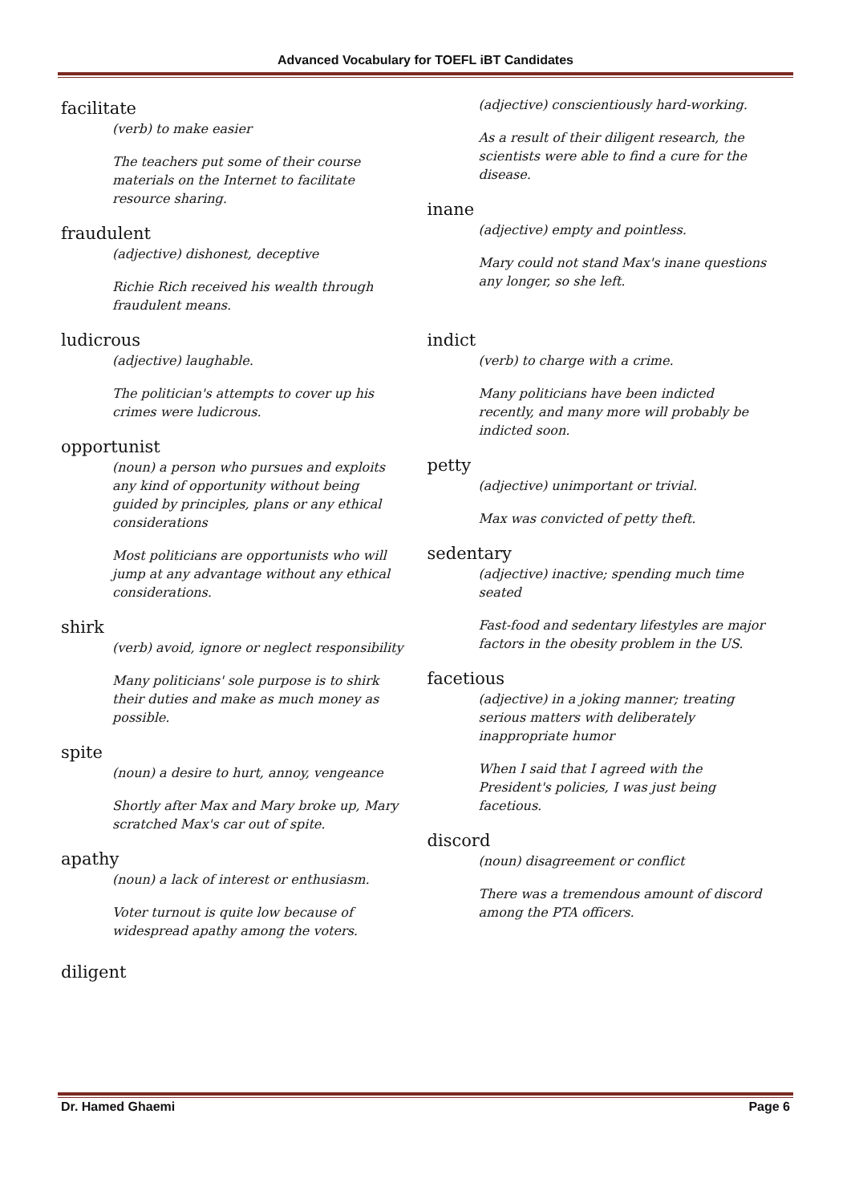Advanced Vocabulary for TOEFL iBT Candidates
facilitate
(verb) to make easier
The teachers put some of their course materials on the Internet to facilitate resource sharing.
fraudulent
(adjective) dishonest, deceptive
Richie Rich received his wealth through fraudulent means.
ludicrous
(adjective) laughable.
The politician's attempts to cover up his crimes were ludicrous.
opportunist
(noun) a person who pursues and exploits any kind of opportunity without being guided by principles, plans or any ethical considerations
Most politicians are opportunists who will jump at any advantage without any ethical considerations.
shirk
(verb) avoid, ignore or neglect responsibility
Many politicians' sole purpose is to shirk their duties and make as much money as possible.
spite
(noun) a desire to hurt, annoy, vengeance
Shortly after Max and Mary broke up, Mary scratched Max's car out of spite.
apathy
(noun) a lack of interest or enthusiasm.
Voter turnout is quite low because of widespread apathy among the voters.
diligent
(adjective) conscientiously hard-working.
As a result of their diligent research, the scientists were able to find a cure for the disease.
inane
(adjective) empty and pointless.
Mary could not stand Max's inane questions any longer, so she left.
indict
(verb) to charge with a crime.
Many politicians have been indicted recently, and many more will probably be indicted soon.
petty
(adjective) unimportant or trivial.
Max was convicted of petty theft.
sedentary
(adjective) inactive; spending much time seated
Fast-food and sedentary lifestyles are major factors in the obesity problem in the US.
facetious
(adjective) in a joking manner; treating serious matters with deliberately inappropriate humor
When I said that I agreed with the President's policies, I was just being facetious.
discord
(noun) disagreement or conflict
There was a tremendous amount of discord among the PTA officers.
Dr. Hamed Ghaemi Page 6